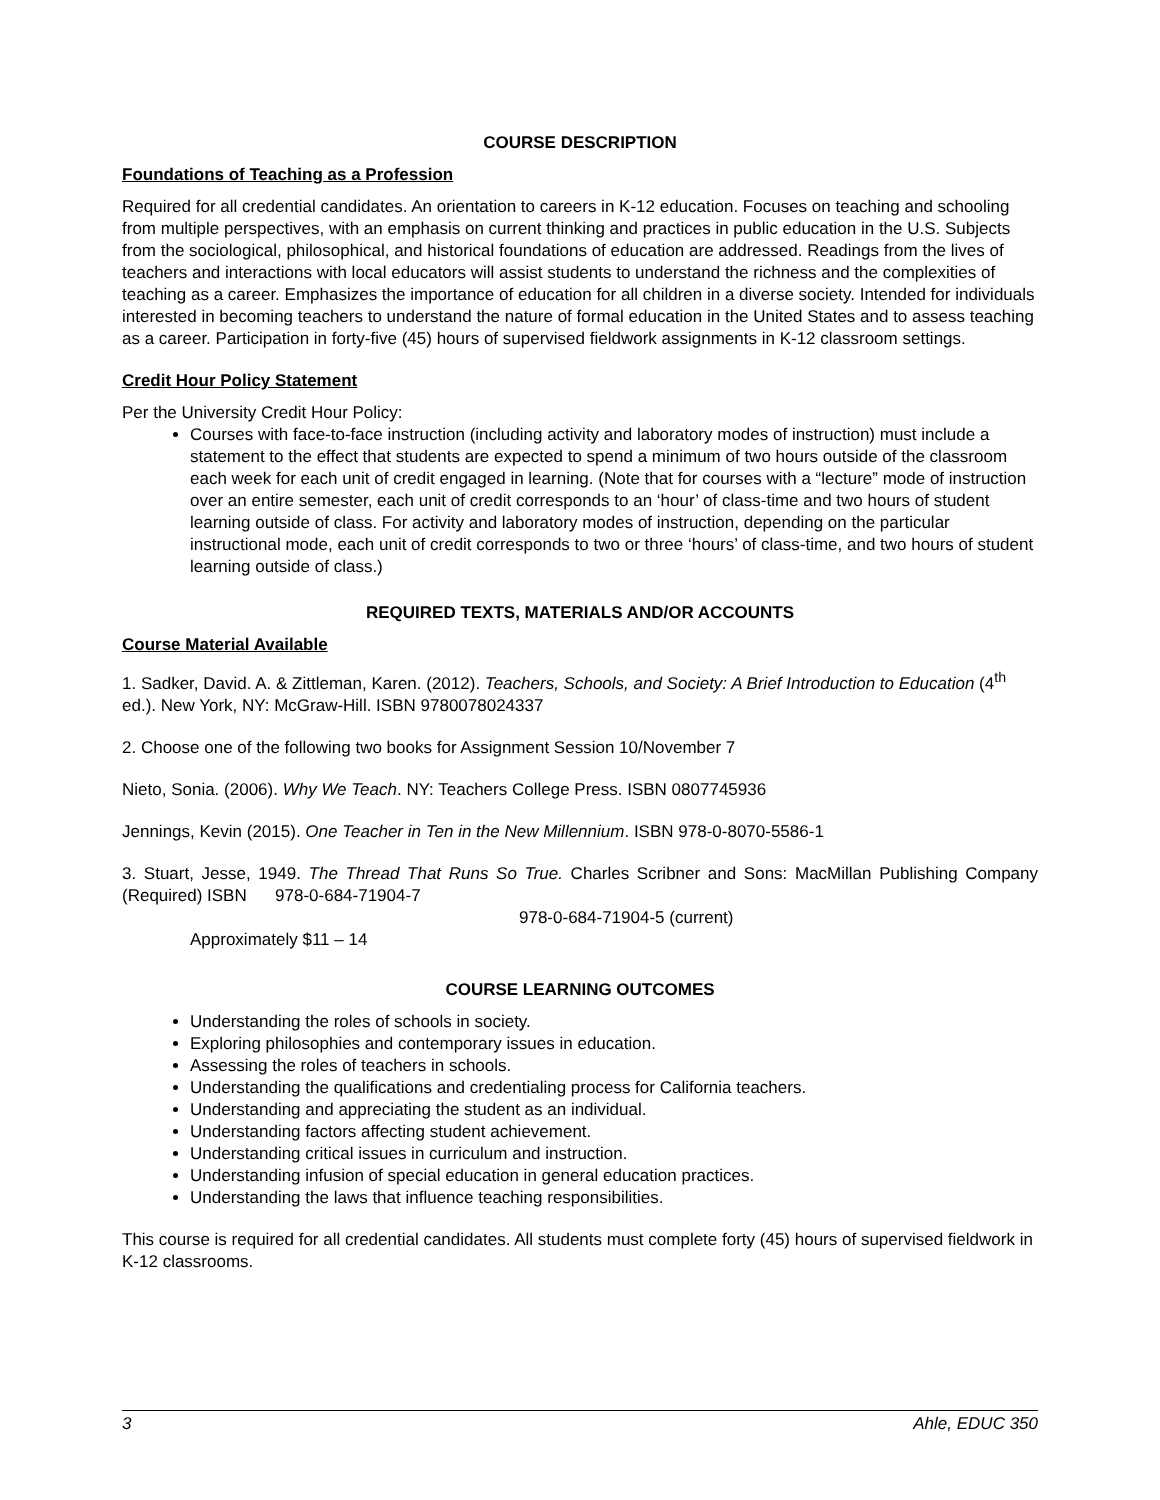COURSE DESCRIPTION
Foundations of Teaching as a Profession
Required for all credential candidates. An orientation to careers in K-12 education. Focuses on teaching and schooling from multiple perspectives, with an emphasis on current thinking and practices in public education in the U.S. Subjects from the sociological, philosophical, and historical foundations of education are addressed. Readings from the lives of teachers and interactions with local educators will assist students to understand the richness and the complexities of teaching as a career. Emphasizes the importance of education for all children in a diverse society. Intended for individuals interested in becoming teachers to understand the nature of formal education in the United States and to assess teaching as a career. Participation in forty-five (45) hours of supervised fieldwork assignments in K-12 classroom settings.
Credit Hour Policy Statement
Per the University Credit Hour Policy:
Courses with face-to-face instruction (including activity and laboratory modes of instruction) must include a statement to the effect that students are expected to spend a minimum of two hours outside of the classroom each week for each unit of credit engaged in learning. (Note that for courses with a “lecture” mode of instruction over an entire semester, each unit of credit corresponds to an ‘hour’ of class-time and two hours of student learning outside of class. For activity and laboratory modes of instruction, depending on the particular instructional mode, each unit of credit corresponds to two or three ‘hours’ of class-time, and two hours of student learning outside of class.)
REQUIRED TEXTS, MATERIALS AND/OR ACCOUNTS
Course Material Available
1. Sadker, David. A. & Zittleman, Karen. (2012). Teachers, Schools, and Society: A Brief Introduction to Education (4<sup>th</sup> ed.). New York, NY: McGraw-Hill. ISBN 9780078024337
2. Choose one of the following two books for Assignment Session 10/November 7
Nieto, Sonia. (2006). Why We Teach. NY: Teachers College Press. ISBN 0807745936
Jennings, Kevin (2015). One Teacher in Ten in the New Millennium. ISBN 978-0-8070-5586-1
3. Stuart, Jesse, 1949. The Thread That Runs So True. Charles Scribner and Sons: MacMillan Publishing Company (Required) ISBN 978-0-684-71904-7
978-0-684-71904-5 (current)
Approximately $11 – 14
COURSE LEARNING OUTCOMES
Understanding the roles of schools in society.
Exploring philosophies and contemporary issues in education.
Assessing the roles of teachers in schools.
Understanding the qualifications and credentialing process for California teachers.
Understanding and appreciating the student as an individual.
Understanding factors affecting student achievement.
Understanding critical issues in curriculum and instruction.
Understanding infusion of special education in general education practices.
Understanding the laws that influence teaching responsibilities.
This course is required for all credential candidates. All students must complete forty (45) hours of supervised fieldwork in K-12 classrooms.
3 Ahle, EDUC 350